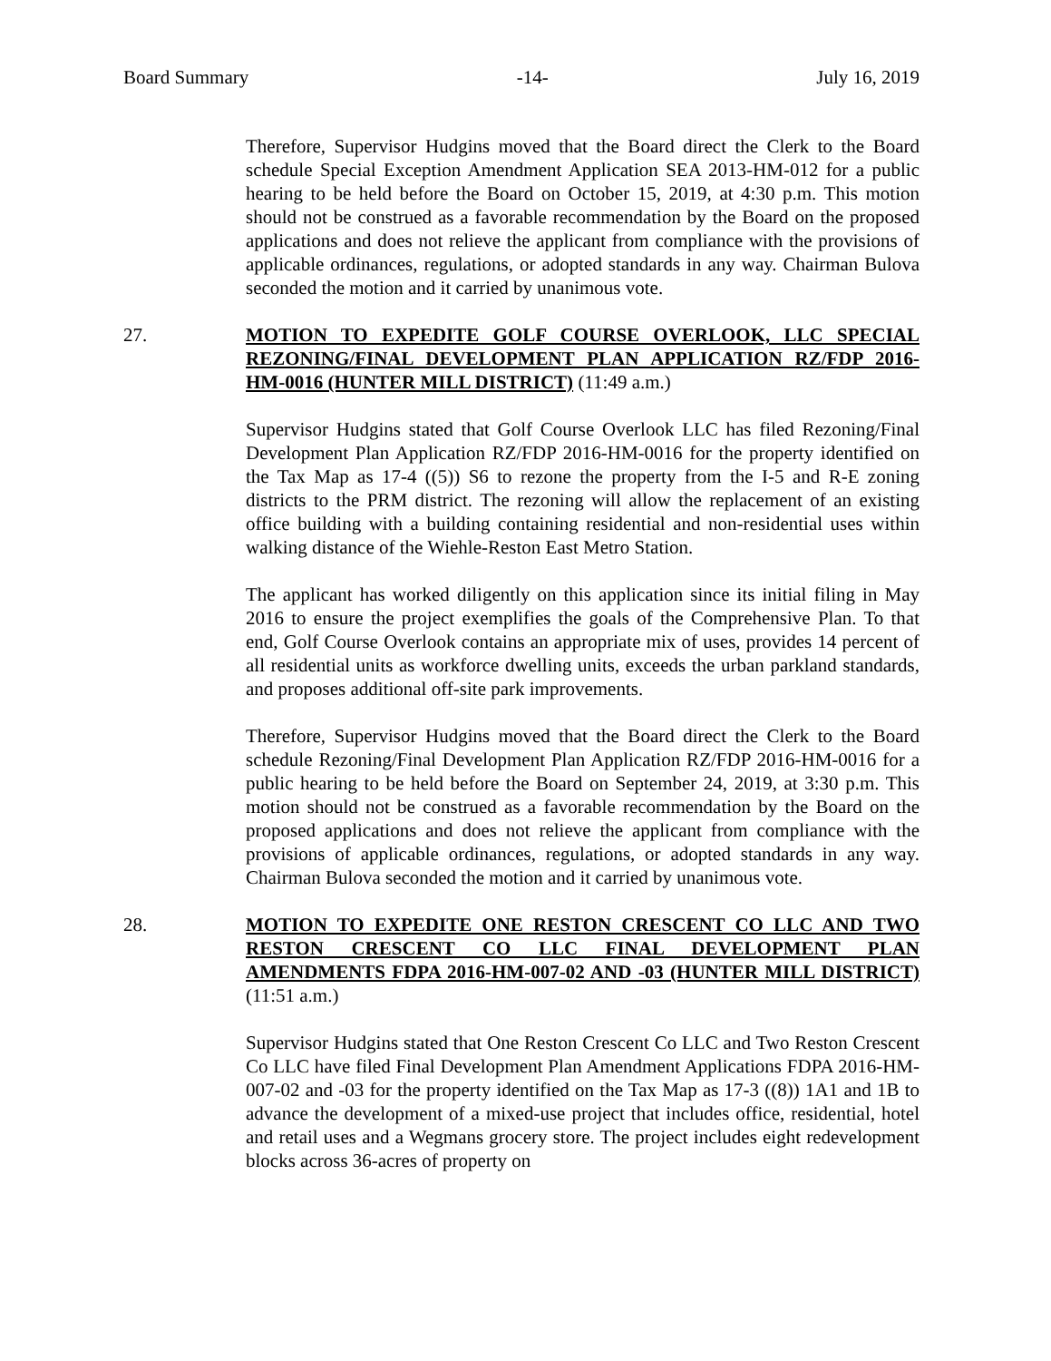Board Summary -14- July 16, 2019
Therefore, Supervisor Hudgins moved that the Board direct the Clerk to the Board schedule Special Exception Amendment Application SEA 2013-HM-012 for a public hearing to be held before the Board on October 15, 2019, at 4:30 p.m. This motion should not be construed as a favorable recommendation by the Board on the proposed applications and does not relieve the applicant from compliance with the provisions of applicable ordinances, regulations, or adopted standards in any way. Chairman Bulova seconded the motion and it carried by unanimous vote.
27. MOTION TO EXPEDITE GOLF COURSE OVERLOOK, LLC SPECIAL REZONING/FINAL DEVELOPMENT PLAN APPLICATION RZ/FDP 2016-HM-0016 (HUNTER MILL DISTRICT) (11:49 a.m.)
Supervisor Hudgins stated that Golf Course Overlook LLC has filed Rezoning/Final Development Plan Application RZ/FDP 2016-HM-0016 for the property identified on the Tax Map as 17-4 ((5)) S6 to rezone the property from the I-5 and R-E zoning districts to the PRM district. The rezoning will allow the replacement of an existing office building with a building containing residential and non-residential uses within walking distance of the Wiehle-Reston East Metro Station.
The applicant has worked diligently on this application since its initial filing in May 2016 to ensure the project exemplifies the goals of the Comprehensive Plan. To that end, Golf Course Overlook contains an appropriate mix of uses, provides 14 percent of all residential units as workforce dwelling units, exceeds the urban parkland standards, and proposes additional off-site park improvements.
Therefore, Supervisor Hudgins moved that the Board direct the Clerk to the Board schedule Rezoning/Final Development Plan Application RZ/FDP 2016-HM-0016 for a public hearing to be held before the Board on September 24, 2019, at 3:30 p.m. This motion should not be construed as a favorable recommendation by the Board on the proposed applications and does not relieve the applicant from compliance with the provisions of applicable ordinances, regulations, or adopted standards in any way. Chairman Bulova seconded the motion and it carried by unanimous vote.
28. MOTION TO EXPEDITE ONE RESTON CRESCENT CO LLC AND TWO RESTON CRESCENT CO LLC FINAL DEVELOPMENT PLAN AMENDMENTS FDPA 2016-HM-007-02 AND -03 (HUNTER MILL DISTRICT) (11:51 a.m.)
Supervisor Hudgins stated that One Reston Crescent Co LLC and Two Reston Crescent Co LLC have filed Final Development Plan Amendment Applications FDPA 2016-HM-007-02 and -03 for the property identified on the Tax Map as 17-3 ((8)) 1A1 and 1B to advance the development of a mixed-use project that includes office, residential, hotel and retail uses and a Wegmans grocery store. The project includes eight redevelopment blocks across 36-acres of property on